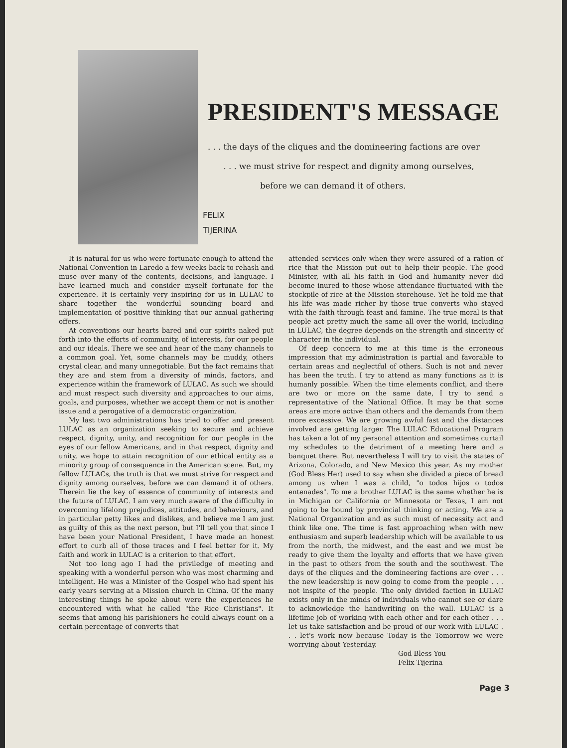PRESIDENT'S MESSAGE
. . . the days of the cliques and the domineering factions are over
. . . we must strive for respect and dignity among ourselves,
before we can demand it of others.
FELIX
TIJERINA
It is natural for us who were fortunate enough to attend the National Convention in Laredo a few weeks back to rehash and muse over many of the contents, decisions, and language. I have learned much and consider myself fortunate for the experience. It is certainly very inspiring for us in LULAC to share together the wonderful sounding board and implementation of positive thinking that our annual gathering offers.
At conventions our hearts bared and our spirits naked put forth into the efforts of community, of interests, for our people and our ideals. There we see and hear of the many channels to a common goal. Yet, some channels may be muddy, others crystal clear, and many unnegotiable. But the fact remains that they are and stem from a diversity of minds, factors, and experience within the framework of LULAC. As such we should and must respect such diversity and approaches to our aims, goals, and purposes, whether we accept them or not is another issue and a perogative of a democratic organization.
My last two administrations has tried to offer and present LULAC as an organization seeking to secure and achieve respect, dignity, unity, and recognition for our people in the eyes of our fellow Americans, and in that respect, dignity and unity, we hope to attain recognition of our ethical entity as a minority group of consequence in the American scene. But, my fellow LULACs, the truth is that we must strive for respect and dignity among ourselves, before we can demand it of others. Therein lie the key of essence of community of interests and the future of LULAC. I am very much aware of the difficulty in overcoming lifelong prejudices, attitudes, and behaviours, and in particular petty likes and dislikes, and believe me I am just as guilty of this as the next person, but I'll tell you that since I have been your National President, I have made an honest effort to curb all of those traces and I feel better for it. My faith and work in LULAC is a criterion to that effort.
Not too long ago I had the priviledge of meeting and speaking with a wonderful person who was most charming and intelligent. He was a Minister of the Gospel who had spent his early years serving at a Mission church in China. Of the many interesting things he spoke about were the experiences he encountered with what he called "the Rice Christians". It seems that among his parishioners he could always count on a certain percentage of converts that
attended services only when they were assured of a ration of rice that the Mission put out to help their people. The good Minister, with all his faith in God and humanity never did become inured to those whose attendance fluctuated with the stockpile of rice at the Mission storehouse. Yet he told me that his life was made richer by those true converts who stayed with the faith through feast and famine. The true moral is that people act pretty much the same all over the world, including in LULAC, the degree depends on the strength and sincerity of character in the individual.
Of deep concern to me at this time is the erroneous impression that my administration is partial and favorable to certain areas and neglectful of others. Such is not and never has been the truth. I try to attend as many functions as it is humanly possible. When the time elements conflict, and there are two or more on the same date, I try to send a representative of the National Office. It may be that some areas are more active than others and the demands from them more excessive. We are growing awful fast and the distances involved are getting larger. The LULAC Educational Program has taken a lot of my personal attention and sometimes curtail my schedules to the detriment of a meeting here and a banquet there. But nevertheless I will try to visit the states of Arizona, Colorado, and New Mexico this year. As my mother (God Bless Her) used to say when she divided a piece of bread among us when I was a child, "o todos hijos o todos entenades". To me a brother LULAC is the same whether he is in Michigan or California or Minnesota or Texas, I am not going to be bound by provincial thinking or acting. We are a National Organization and as such must of necessity act and think like one. The time is fast approaching when with new enthusiasm and superb leadership which will be available to us from the north, the midwest, and the east and we must be ready to give them the loyalty and efforts that we have given in the past to others from the south and the southwest. The days of the cliques and the domineering factions are over . . . the new leadership is now going to come from the people . . . not inspite of the people. The only divided faction in LULAC exists only in the minds of individuals who cannot see or dare to acknowledge the handwriting on the wall. LULAC is a lifetime job of working with each other and for each other . . . let us take satisfaction and be proud of our work with LULAC . . . let's work now because Today is the Tomorrow we were worrying about Yesterday.
God Bless You
Felix Tijerina
Page 3